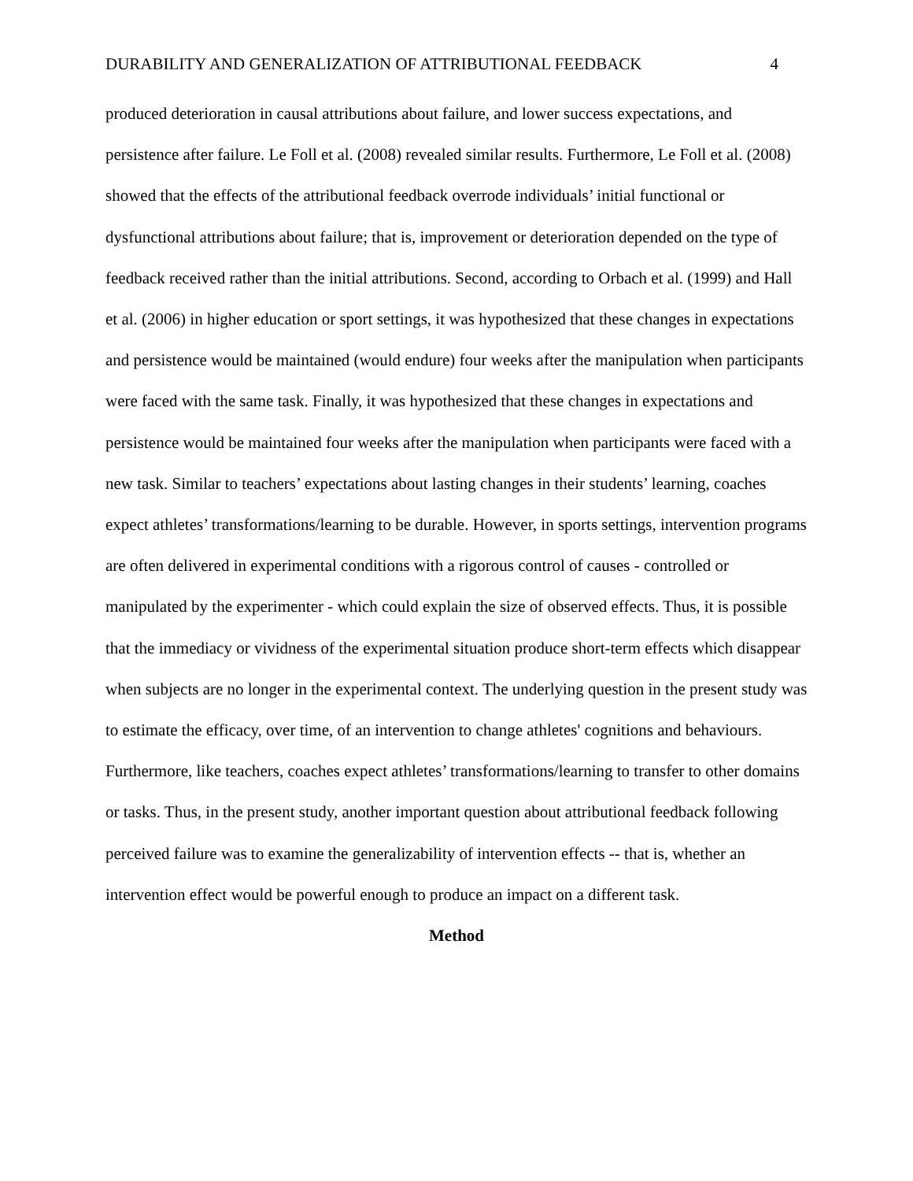DURABILITY AND GENERALIZATION OF ATTRIBUTIONAL FEEDBACK 4
produced deterioration in causal attributions about failure, and lower success expectations, and persistence after failure. Le Foll et al. (2008) revealed similar results. Furthermore, Le Foll et al. (2008) showed that the effects of the attributional feedback overrode individuals’ initial functional or dysfunctional attributions about failure; that is, improvement or deterioration depended on the type of feedback received rather than the initial attributions. Second, according to Orbach et al. (1999) and Hall et al. (2006) in higher education or sport settings, it was hypothesized that these changes in expectations and persistence would be maintained (would endure) four weeks after the manipulation when participants were faced with the same task. Finally, it was hypothesized that these changes in expectations and persistence would be maintained four weeks after the manipulation when participants were faced with a new task. Similar to teachers’ expectations about lasting changes in their students’ learning, coaches expect athletes’ transformations/learning to be durable. However, in sports settings, intervention programs are often delivered in experimental conditions with a rigorous control of causes - controlled or manipulated by the experimenter - which could explain the size of observed effects. Thus, it is possible that the immediacy or vividness of the experimental situation produce short-term effects which disappear when subjects are no longer in the experimental context. The underlying question in the present study was to estimate the efficacy, over time, of an intervention to change athletes' cognitions and behaviours. Furthermore, like teachers, coaches expect athletes’ transformations/learning to transfer to other domains or tasks. Thus, in the present study, another important question about attributional feedback following perceived failure was to examine the generalizability of intervention effects -- that is, whether an intervention effect would be powerful enough to produce an impact on a different task.
Method